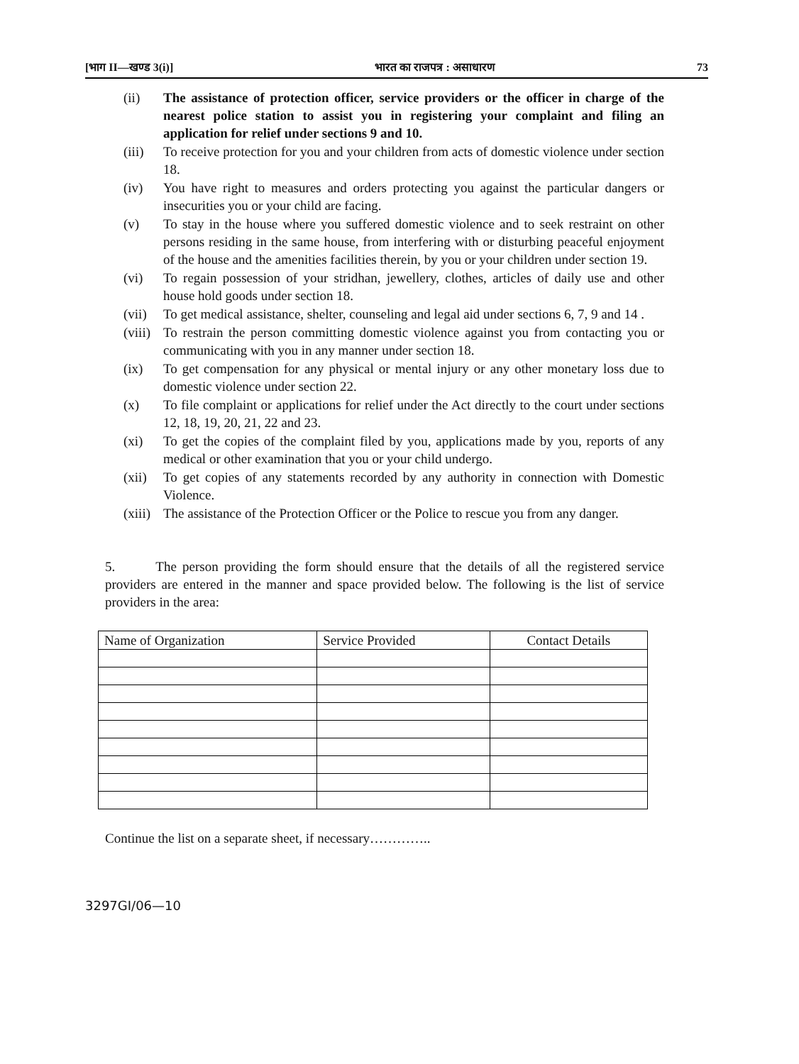[भाग II—खण्ड 3(i)] भारत का राजपत्र : असाधारण 73
(ii) The assistance of protection officer, service providers or the officer in charge of the nearest police station to assist you in registering your complaint and filing an application for relief under sections 9 and 10.
(iii) To receive protection for you and your children from acts of domestic violence under section 18.
(iv) You have right to measures and orders protecting you against the particular dangers or insecurities you or your child are facing.
(v) To stay in the house where you suffered domestic violence and to seek restraint on other persons residing in the same house, from interfering with or disturbing peaceful enjoyment of the house and the amenities facilities therein, by you or your children under section 19.
(vi) To regain possession of your stridhan, jewellery, clothes, articles of daily use and other house hold goods under section 18.
(vii) To get medical assistance, shelter, counseling and legal aid under sections 6, 7, 9 and 14 .
(viii) To restrain the person committing domestic violence against you from contacting you or communicating with you in any manner under section 18.
(ix) To get compensation for any physical or mental injury or any other monetary loss due to domestic violence under section 22.
(x) To file complaint or applications for relief under the Act directly to the court under sections 12, 18, 19, 20, 21, 22 and 23.
(xi) To get the copies of the complaint filed by you, applications made by you, reports of any medical or other examination that you or your child undergo.
(xii) To get copies of any statements recorded by any authority in connection with Domestic Violence.
(xiii) The assistance of the Protection Officer or the Police to rescue you from any danger.
5. The person providing the form should ensure that the details of all the registered service providers are entered in the manner and space provided below. The following is the list of service providers in the area:
| Name of Organization | Service Provided | Contact Details |
| --- | --- | --- |
Continue the list on a separate sheet, if necessary…………..
3297GI/06—10